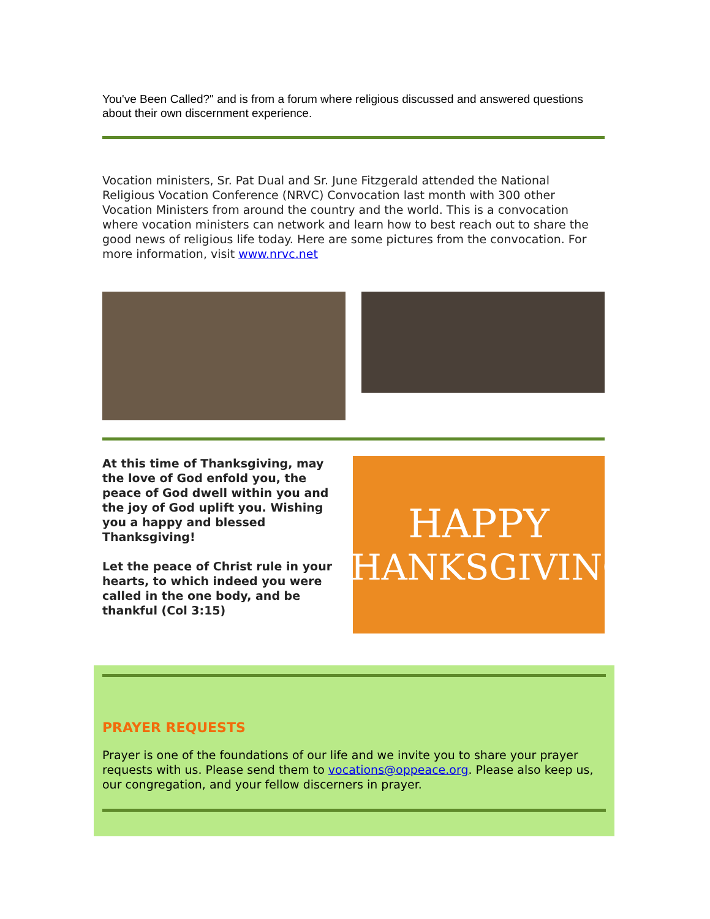You've Been Called?" and is from a forum where religious discussed and answered questions about their own discernment experience.
Vocation ministers, Sr. Pat Dual and Sr. June Fitzgerald attended the National Religious Vocation Conference (NRVC) Convocation last month with 300 other Vocation Ministers from around the country and the world. This is a convocation where vocation ministers can network and learn how to best reach out to share the good news of religious life today. Here are some pictures from the convocation. For more information, visit www.nrvc.net
At this time of Thanksgiving, may the love of God enfold you, the peace of God dwell within you and the joy of God uplift you. Wishing you a happy and blessed Thanksgiving!
Let the peace of Christ rule in your hearts, to which indeed you were called in the one body, and be thankful (Col 3:15)
HAPPY
THANKSGIVING
PRAYER REQUESTS
Prayer is one of the foundations of our life and we invite you to share your prayer requests with us. Please send them to vocations@oppeace.org. Please also keep us, our congregation, and your fellow discerners in prayer.